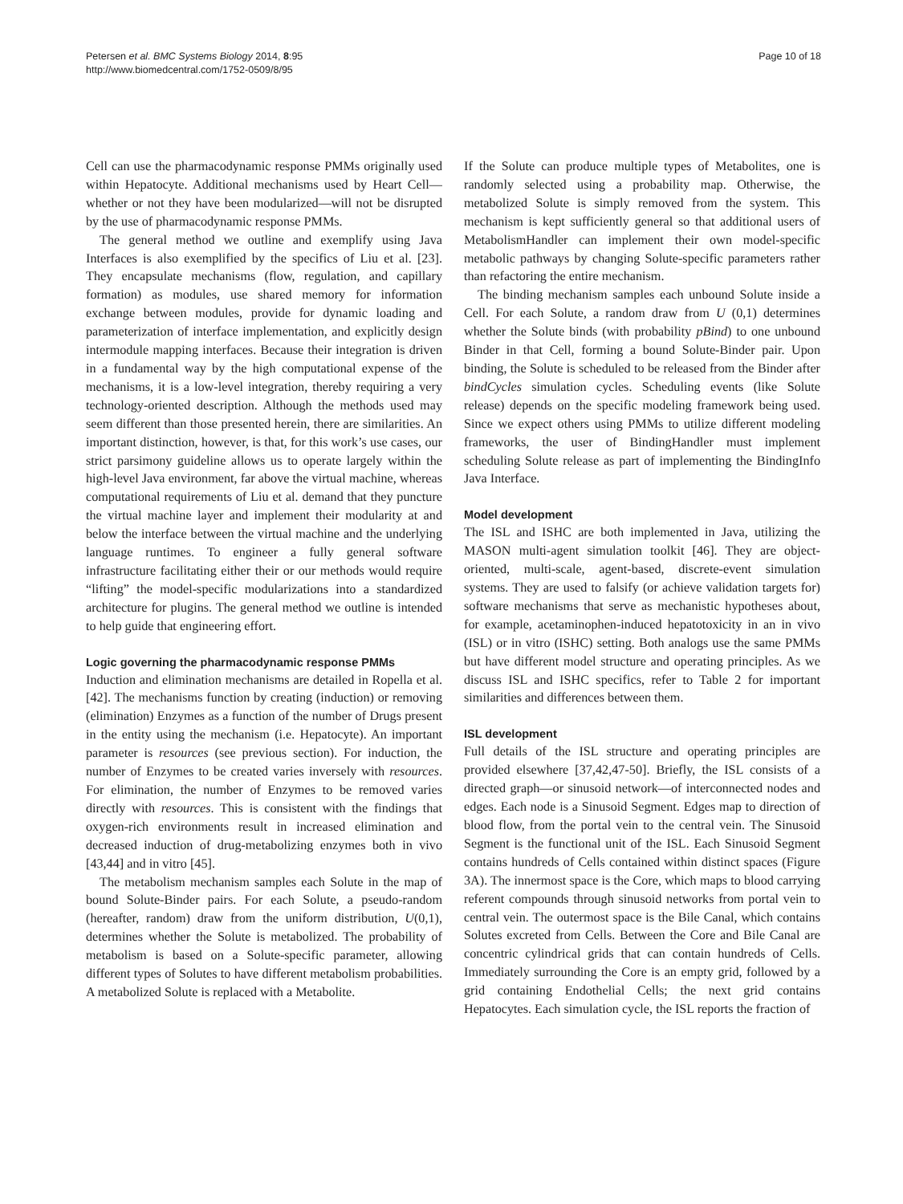Petersen et al. BMC Systems Biology 2014, 8:95
http://www.biomedcentral.com/1752-0509/8/95
Page 10 of 18
Cell can use the pharmacodynamic response PMMs originally used within Hepatocyte. Additional mechanisms used by Heart Cell—whether or not they have been modularized—will not be disrupted by the use of pharmacodynamic response PMMs.
The general method we outline and exemplify using Java Interfaces is also exemplified by the specifics of Liu et al. [23]. They encapsulate mechanisms (flow, regulation, and capillary formation) as modules, use shared memory for information exchange between modules, provide for dynamic loading and parameterization of interface implementation, and explicitly design intermodule mapping interfaces. Because their integration is driven in a fundamental way by the high computational expense of the mechanisms, it is a low-level integration, thereby requiring a very technology-oriented description. Although the methods used may seem different than those presented herein, there are similarities. An important distinction, however, is that, for this work’s use cases, our strict parsimony guideline allows us to operate largely within the high-level Java environment, far above the virtual machine, whereas computational requirements of Liu et al. demand that they puncture the virtual machine layer and implement their modularity at and below the interface between the virtual machine and the underlying language runtimes. To engineer a fully general software infrastructure facilitating either their or our methods would require “lifting” the model-specific modularizations into a standardized architecture for plugins. The general method we outline is intended to help guide that engineering effort.
Logic governing the pharmacodynamic response PMMs
Induction and elimination mechanisms are detailed in Ropella et al. [42]. The mechanisms function by creating (induction) or removing (elimination) Enzymes as a function of the number of Drugs present in the entity using the mechanism (i.e. Hepatocyte). An important parameter is resources (see previous section). For induction, the number of Enzymes to be created varies inversely with resources. For elimination, the number of Enzymes to be removed varies directly with resources. This is consistent with the findings that oxygen-rich environments result in increased elimination and decreased induction of drug-metabolizing enzymes both in vivo [43,44] and in vitro [45].
The metabolism mechanism samples each Solute in the map of bound Solute-Binder pairs. For each Solute, a pseudo-random (hereafter, random) draw from the uniform distribution, U(0,1), determines whether the Solute is metabolized. The probability of metabolism is based on a Solute-specific parameter, allowing different types of Solutes to have different metabolism probabilities. A metabolized Solute is replaced with a Metabolite.
If the Solute can produce multiple types of Metabolites, one is randomly selected using a probability map. Otherwise, the metabolized Solute is simply removed from the system. This mechanism is kept sufficiently general so that additional users of MetabolismHandler can implement their own model-specific metabolic pathways by changing Solute-specific parameters rather than refactoring the entire mechanism.
The binding mechanism samples each unbound Solute inside a Cell. For each Solute, a random draw from U (0,1) determines whether the Solute binds (with probability pBind) to one unbound Binder in that Cell, forming a bound Solute-Binder pair. Upon binding, the Solute is scheduled to be released from the Binder after bindCycles simulation cycles. Scheduling events (like Solute release) depends on the specific modeling framework being used. Since we expect others using PMMs to utilize different modeling frameworks, the user of BindingHandler must implement scheduling Solute release as part of implementing the BindingInfo Java Interface.
Model development
The ISL and ISHC are both implemented in Java, utilizing the MASON multi-agent simulation toolkit [46]. They are object-oriented, multi-scale, agent-based, discrete-event simulation systems. They are used to falsify (or achieve validation targets for) software mechanisms that serve as mechanistic hypotheses about, for example, acetaminophen-induced hepatotoxicity in an in vivo (ISL) or in vitro (ISHC) setting. Both analogs use the same PMMs but have different model structure and operating principles. As we discuss ISL and ISHC specifics, refer to Table 2 for important similarities and differences between them.
ISL development
Full details of the ISL structure and operating principles are provided elsewhere [37,42,47-50]. Briefly, the ISL consists of a directed graph—or sinusoid network—of interconnected nodes and edges. Each node is a Sinusoid Segment. Edges map to direction of blood flow, from the portal vein to the central vein. The Sinusoid Segment is the functional unit of the ISL. Each Sinusoid Segment contains hundreds of Cells contained within distinct spaces (Figure 3A). The innermost space is the Core, which maps to blood carrying referent compounds through sinusoid networks from portal vein to central vein. The outermost space is the Bile Canal, which contains Solutes excreted from Cells. Between the Core and Bile Canal are concentric cylindrical grids that can contain hundreds of Cells. Immediately surrounding the Core is an empty grid, followed by a grid containing Endothelial Cells; the next grid contains Hepatocytes. Each simulation cycle, the ISL reports the fraction of